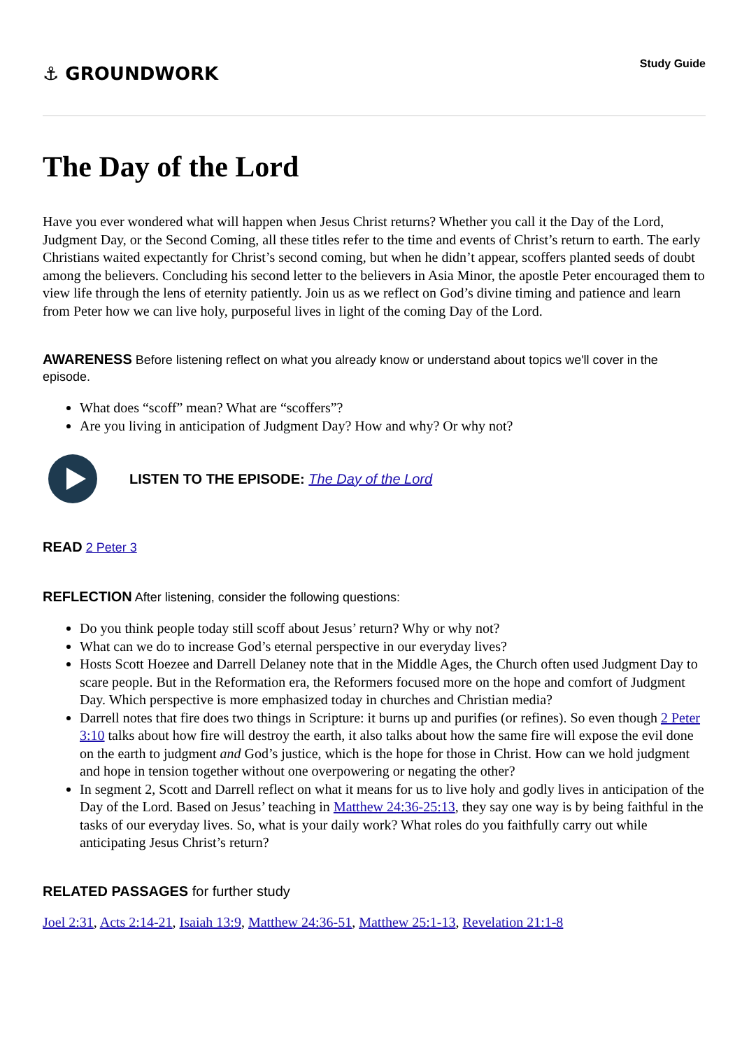⚓ GROUNDWORK
Study Guide
The Day of the Lord
Have you ever wondered what will happen when Jesus Christ returns? Whether you call it the Day of the Lord, Judgment Day, or the Second Coming, all these titles refer to the time and events of Christ’s return to earth. The early Christians waited expectantly for Christ’s second coming, but when he didn’t appear, scoffers planted seeds of doubt among the believers. Concluding his second letter to the believers in Asia Minor, the apostle Peter encouraged them to view life through the lens of eternity patiently. Join us as we reflect on God’s divine timing and patience and learn from Peter how we can live holy, purposeful lives in light of the coming Day of the Lord.
AWARENESS Before listening reflect on what you already know or understand about topics we'll cover in the episode.
What does “scoff” mean? What are “scoffers”?
Are you living in anticipation of Judgment Day? How and why? Or why not?
LISTEN TO THE EPISODE: The Day of the Lord
READ 2 Peter 3
REFLECTION After listening, consider the following questions:
Do you think people today still scoff about Jesus’ return? Why or why not?
What can we do to increase God’s eternal perspective in our everyday lives?
Hosts Scott Hoezee and Darrell Delaney note that in the Middle Ages, the Church often used Judgment Day to scare people. But in the Reformation era, the Reformers focused more on the hope and comfort of Judgment Day. Which perspective is more emphasized today in churches and Christian media?
Darrell notes that fire does two things in Scripture: it burns up and purifies (or refines). So even though 2 Peter 3:10 talks about how fire will destroy the earth, it also talks about how the same fire will expose the evil done on the earth to judgment and God’s justice, which is the hope for those in Christ. How can we hold judgment and hope in tension together without one overpowering or negating the other?
In segment 2, Scott and Darrell reflect on what it means for us to live holy and godly lives in anticipation of the Day of the Lord. Based on Jesus’ teaching in Matthew 24:36-25:13, they say one way is by being faithful in the tasks of our everyday lives. So, what is your daily work? What roles do you faithfully carry out while anticipating Jesus Christ’s return?
RELATED PASSAGES for further study
Joel 2:31, Acts 2:14-21, Isaiah 13:9, Matthew 24:36-51, Matthew 25:1-13, Revelation 21:1-8